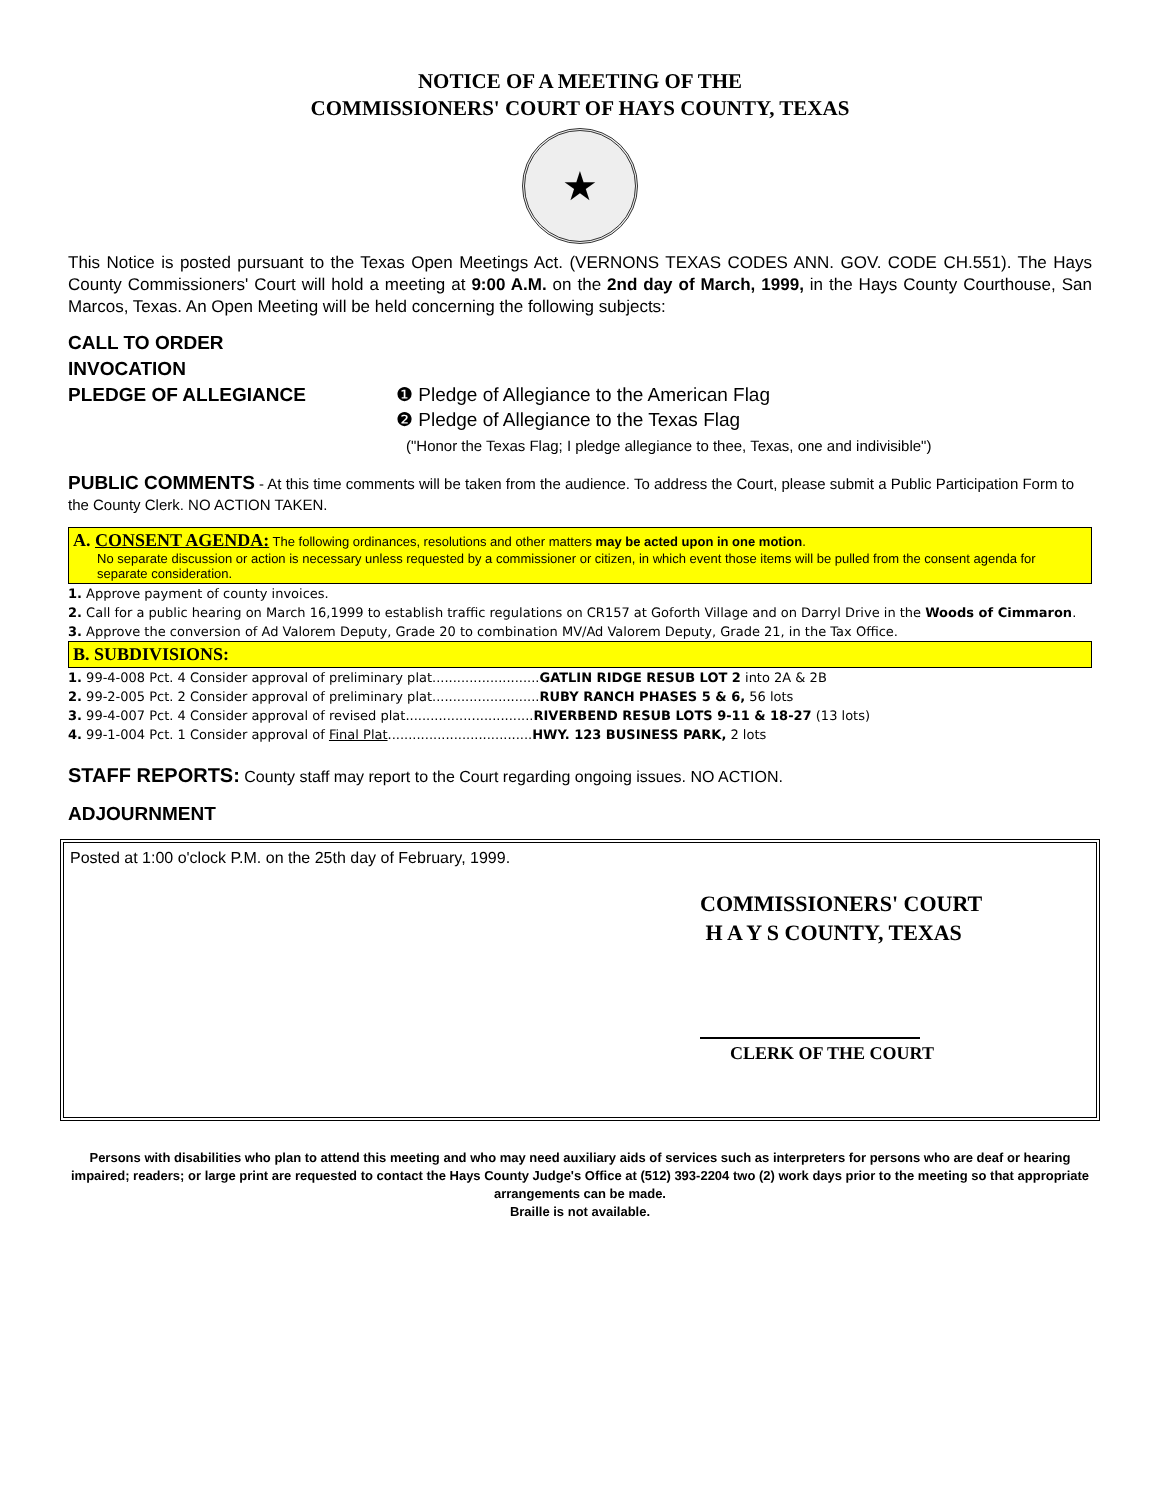NOTICE OF A MEETING OF THE
COMMISSIONERS' COURT OF HAYS COUNTY, TEXAS
★
This Notice is posted pursuant to the Texas Open Meetings Act. (VERNONS TEXAS CODES ANN. GOV. CODE CH.551). The Hays County Commissioners' Court will hold a meeting at 9:00 A.M. on the 2nd day of March, 1999, in the Hays County Courthouse, San Marcos, Texas. An Open Meeting will be held concerning the following subjects:
CALL TO ORDER
INVOCATION
PLEDGE OF ALLEGIANCE
❶ Pledge of Allegiance to the American Flag
❷ Pledge of Allegiance to the Texas Flag
("Honor the Texas Flag; I pledge allegiance to thee, Texas, one and indivisible")
PUBLIC COMMENTS - At this time comments will be taken from the audience. To address the Court, please submit a Public Participation Form to the County Clerk. NO ACTION TAKEN.
A. CONSENT AGENDA: The following ordinances, resolutions and other matters may be acted upon in one motion.
No separate discussion or action is necessary unless requested by a commissioner or citizen, in which event those items will be pulled from the consent agenda for separate consideration.
1. Approve payment of county invoices.
2. Call for a public hearing on March 16,1999 to establish traffic regulations on CR157 at Goforth Village and on Darryl Drive in the Woods of Cimmaron.
3. Approve the conversion of Ad Valorem Deputy, Grade 20 to combination MV/Ad Valorem Deputy, Grade 21, in the Tax Office.
B. SUBDIVISIONS:
1. 99-4-008 Pct. 4 Consider approval of preliminary plat..........................GATLIN RIDGE RESUB LOT 2 into 2A & 2B
2. 99-2-005 Pct. 2 Consider approval of preliminary plat..........................RUBY RANCH PHASES 5 & 6, 56 lots
3. 99-4-007 Pct. 4 Consider approval of revised plat...............................RIVERBEND RESUB LOTS 9-11 & 18-27 (13 lots)
4. 99-1-004 Pct. 1 Consider approval of Final Plat...................................HWY. 123 BUSINESS PARK, 2 lots
STAFF REPORTS: County staff may report to the Court regarding ongoing issues. NO ACTION.
ADJOURNMENT
Posted at 1:00 o'clock P.M. on the 25th day of February, 1999.
COMMISSIONERS' COURT
H A Y S COUNTY, TEXAS
CLERK OF THE COURT
Persons with disabilities who plan to attend this meeting and who may need auxiliary aids of services such as interpreters for persons who are deaf or hearing impaired; readers; or large print are requested to contact the Hays County Judge's Office at (512) 393-2204 two (2) work days prior to the meeting so that appropriate arrangements can be made.
Braille is not available.